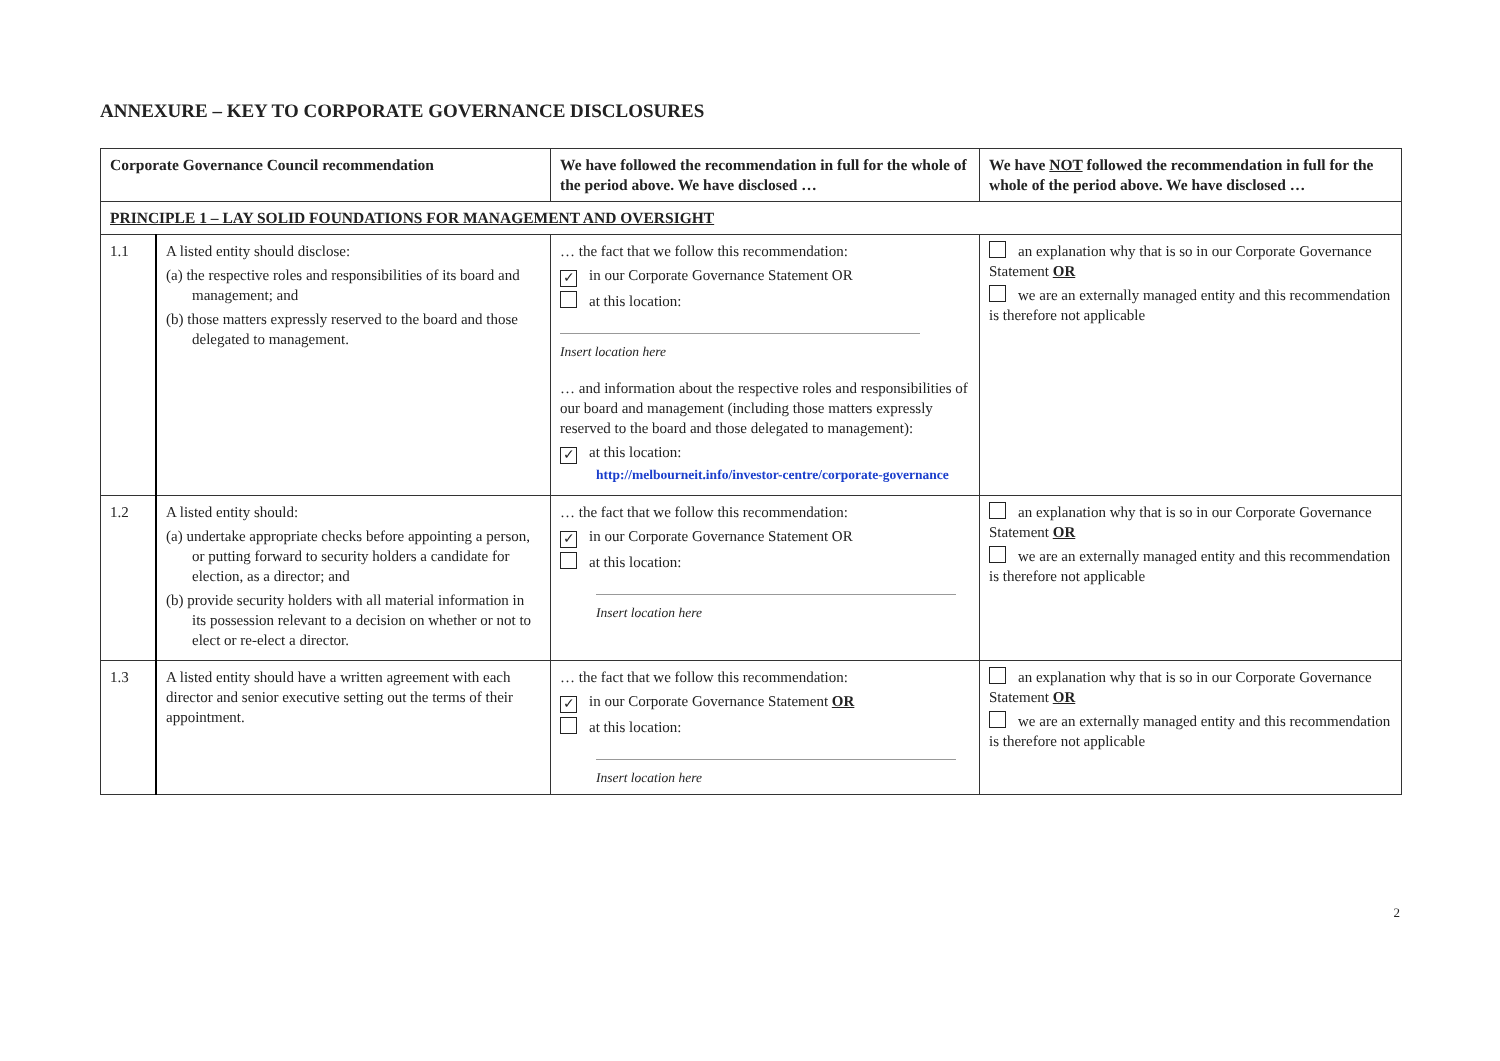ANNEXURE – KEY TO CORPORATE GOVERNANCE DISCLOSURES
| Corporate Governance Council recommendation | | We have followed the recommendation in full for the whole of the period above. We have disclosed … | We have NOT followed the recommendation in full for the whole of the period above. We have disclosed … |
| --- | --- | --- | --- |
| PRINCIPLE 1 – LAY SOLID FOUNDATIONS FOR MANAGEMENT AND OVERSIGHT | | | |
| 1.1 | A listed entity should disclose: (a) the respective roles and responsibilities of its board and management; and (b) those matters expressly reserved to the board and those delegated to management. | … the fact that we follow this recommendation: ✓ in our Corporate Governance Statement OR at this location: Insert location here … and information about the respective roles and responsibilities of our board and management (including those matters expressly reserved to the board and those delegated to management): ✓ at this location: http://melbourneit.info/investor-centre/corporate-governance | an explanation why that is so in our Corporate Governance Statement OR we are an externally managed entity and this recommendation is therefore not applicable |
| 1.2 | A listed entity should: (a) undertake appropriate checks before appointing a person, or putting forward to security holders a candidate for election, as a director; and (b) provide security holders with all material information in its possession relevant to a decision on whether or not to elect or re-elect a director. | … the fact that we follow this recommendation: ✓ in our Corporate Governance Statement OR at this location: Insert location here | an explanation why that is so in our Corporate Governance Statement OR we are an externally managed entity and this recommendation is therefore not applicable |
| 1.3 | A listed entity should have a written agreement with each director and senior executive setting out the terms of their appointment. | … the fact that we follow this recommendation: ✓ in our Corporate Governance Statement OR at this location: Insert location here | an explanation why that is so in our Corporate Governance Statement OR we are an externally managed entity and this recommendation is therefore not applicable |
2